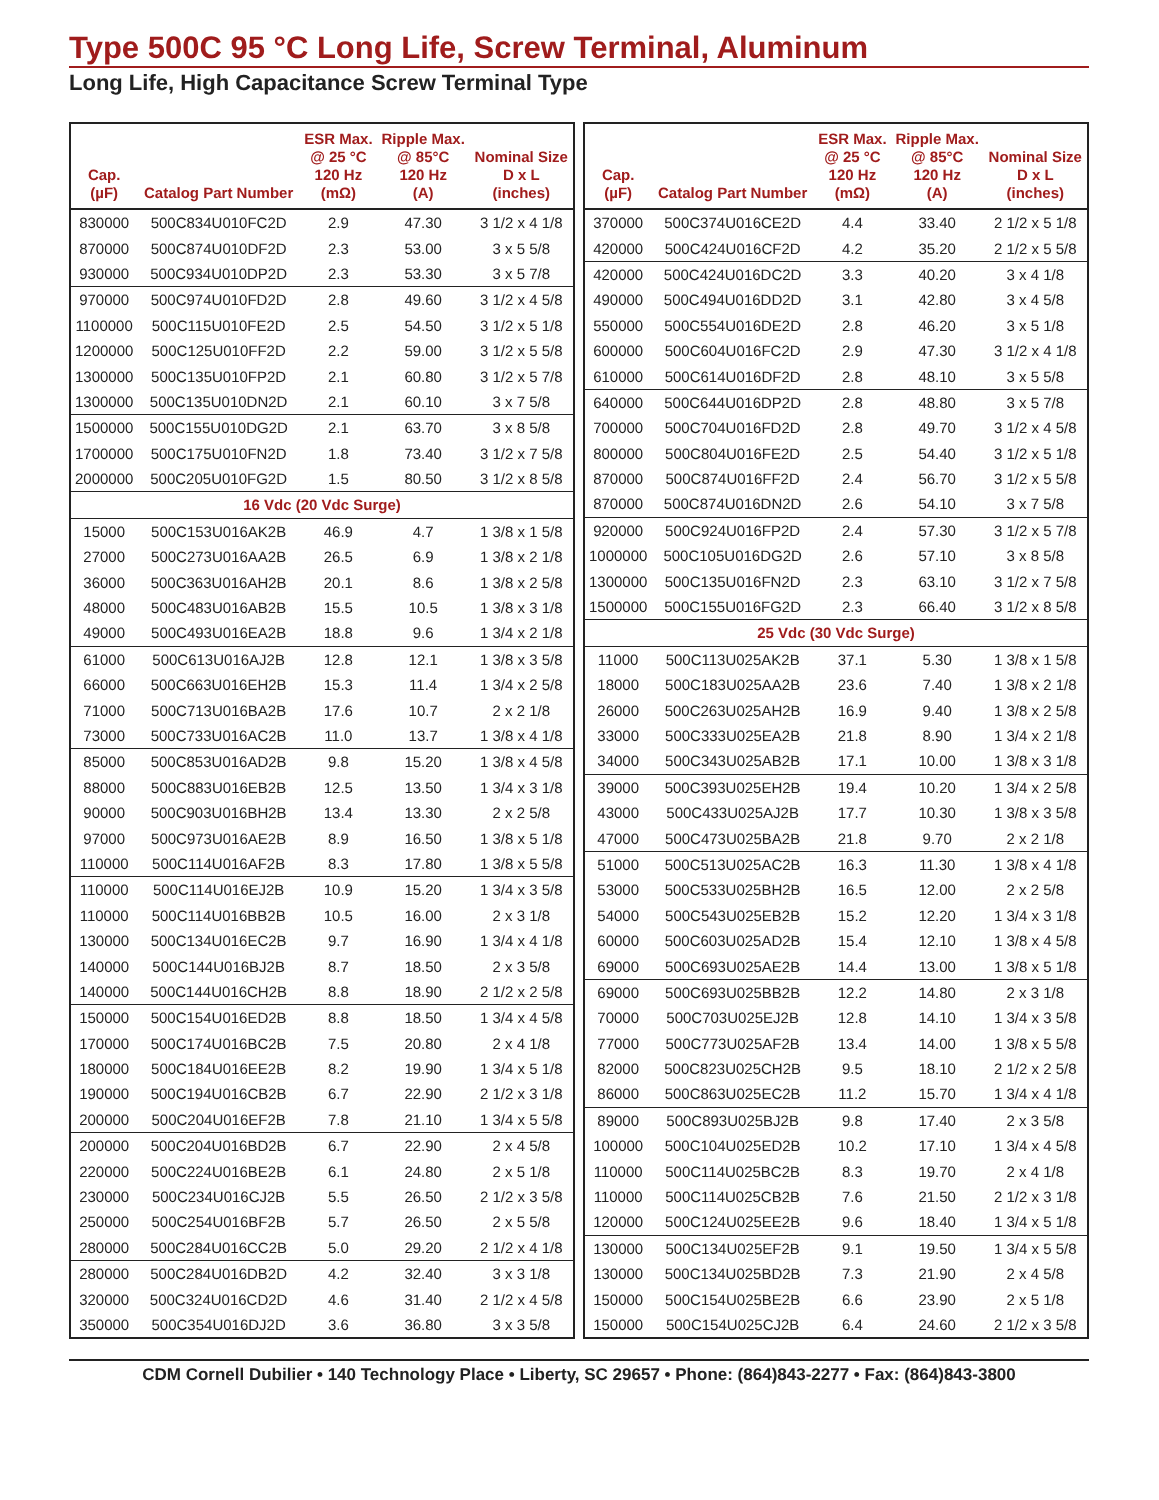Type 500C 95 °C Long Life, Screw Terminal, Aluminum
Long Life, High Capacitance Screw Terminal Type
| Cap. (µF) | Catalog Part Number | ESR Max. @ 25 °C 120 Hz (mΩ) | Ripple Max. @ 85°C 120 Hz (A) | Nominal Size D x L (inches) |
| --- | --- | --- | --- | --- |
| 830000 | 500C834U010FC2D | 2.9 | 47.30 | 3 1/2 x 4 1/8 |
| 870000 | 500C874U010DF2D | 2.3 | 53.00 | 3 x 5 5/8 |
| 930000 | 500C934U010DP2D | 2.3 | 53.30 | 3 x 5 7/8 |
| 970000 | 500C974U010FD2D | 2.8 | 49.60 | 3 1/2 x 4 5/8 |
| 1100000 | 500C115U010FE2D | 2.5 | 54.50 | 3 1/2 x 5 1/8 |
| 1200000 | 500C125U010FF2D | 2.2 | 59.00 | 3 1/2 x 5 5/8 |
| 1300000 | 500C135U010FP2D | 2.1 | 60.80 | 3 1/2 x 5 7/8 |
| 1300000 | 500C135U010DN2D | 2.1 | 60.10 | 3 x 7 5/8 |
| 1500000 | 500C155U010DG2D | 2.1 | 63.70 | 3 x 8 5/8 |
| 1700000 | 500C175U010FN2D | 1.8 | 73.40 | 3 1/2 x 7 5/8 |
| 2000000 | 500C205U010FG2D | 1.5 | 80.50 | 3 1/2 x 8 5/8 |
| 16 Vdc (20 Vdc Surge) | | | | |
| 15000 | 500C153U016AK2B | 46.9 | 4.7 | 1 3/8 x 1 5/8 |
| 27000 | 500C273U016AA2B | 26.5 | 6.9 | 1 3/8 x 2 1/8 |
| 36000 | 500C363U016AH2B | 20.1 | 8.6 | 1 3/8 x 2 5/8 |
| 48000 | 500C483U016AB2B | 15.5 | 10.5 | 1 3/8 x 3 1/8 |
| 49000 | 500C493U016EA2B | 18.8 | 9.6 | 1 3/4 x 2 1/8 |
| 61000 | 500C613U016AJ2B | 12.8 | 12.1 | 1 3/8 x 3 5/8 |
| 66000 | 500C663U016EH2B | 15.3 | 11.4 | 1 3/4 x 2 5/8 |
| 71000 | 500C713U016BA2B | 17.6 | 10.7 | 2 x 2 1/8 |
| 73000 | 500C733U016AC2B | 11.0 | 13.7 | 1 3/8 x 4 1/8 |
| 85000 | 500C853U016AD2B | 9.8 | 15.20 | 1 3/8 x 4 5/8 |
| 88000 | 500C883U016EB2B | 12.5 | 13.50 | 1 3/4 x 3 1/8 |
| 90000 | 500C903U016BH2B | 13.4 | 13.30 | 2 x 2 5/8 |
| 97000 | 500C973U016AE2B | 8.9 | 16.50 | 1 3/8 x 5 1/8 |
| 110000 | 500C114U016AF2B | 8.3 | 17.80 | 1 3/8 x 5 5/8 |
| 110000 | 500C114U016EJ2B | 10.9 | 15.20 | 1 3/4 x 3 5/8 |
| 110000 | 500C114U016BB2B | 10.5 | 16.00 | 2 x 3 1/8 |
| 130000 | 500C134U016EC2B | 9.7 | 16.90 | 1 3/4 x 4 1/8 |
| 140000 | 500C144U016BJ2B | 8.7 | 18.50 | 2 x 3 5/8 |
| 140000 | 500C144U016CH2B | 8.8 | 18.90 | 2 1/2 x 2 5/8 |
| 150000 | 500C154U016ED2B | 8.8 | 18.50 | 1 3/4 x 4 5/8 |
| 170000 | 500C174U016BC2B | 7.5 | 20.80 | 2 x 4 1/8 |
| 180000 | 500C184U016EE2B | 8.2 | 19.90 | 1 3/4 x 5 1/8 |
| 190000 | 500C194U016CB2B | 6.7 | 22.90 | 2 1/2 x 3 1/8 |
| 200000 | 500C204U016EF2B | 7.8 | 21.10 | 1 3/4 x 5 5/8 |
| 200000 | 500C204U016BD2B | 6.7 | 22.90 | 2 x 4 5/8 |
| 220000 | 500C224U016BE2B | 6.1 | 24.80 | 2 x 5 1/8 |
| 230000 | 500C234U016CJ2B | 5.5 | 26.50 | 2 1/2 x 3 5/8 |
| 250000 | 500C254U016BF2B | 5.7 | 26.50 | 2 x 5 5/8 |
| 280000 | 500C284U016CC2B | 5.0 | 29.20 | 2 1/2 x 4 1/8 |
| 280000 | 500C284U016DB2D | 4.2 | 32.40 | 3 x 3 1/8 |
| 320000 | 500C324U016CD2D | 4.6 | 31.40 | 2 1/2 x 4 5/8 |
| 350000 | 500C354U016DJ2D | 3.6 | 36.80 | 3 x 3 5/8 |
| Cap. (µF) | Catalog Part Number | ESR Max. @ 25 °C 120 Hz (mΩ) | Ripple Max. @ 85°C 120 Hz (A) | Nominal Size D x L (inches) |
| --- | --- | --- | --- | --- |
| 370000 | 500C374U016CE2D | 4.4 | 33.40 | 2 1/2 x 5 1/8 |
| 420000 | 500C424U016CF2D | 4.2 | 35.20 | 2 1/2 x 5 5/8 |
| 420000 | 500C424U016DC2D | 3.3 | 40.20 | 3 x 4 1/8 |
| 490000 | 500C494U016DD2D | 3.1 | 42.80 | 3 x 4 5/8 |
| 550000 | 500C554U016DE2D | 2.8 | 46.20 | 3 x 5 1/8 |
| 600000 | 500C604U016FC2D | 2.9 | 47.30 | 3 1/2 x 4 1/8 |
| 610000 | 500C614U016DF2D | 2.8 | 48.10 | 3 x 5 5/8 |
| 640000 | 500C644U016DP2D | 2.8 | 48.80 | 3 x 5 7/8 |
| 700000 | 500C704U016FD2D | 2.8 | 49.70 | 3 1/2 x 4 5/8 |
| 800000 | 500C804U016FE2D | 2.5 | 54.40 | 3 1/2 x 5 1/8 |
| 870000 | 500C874U016FF2D | 2.4 | 56.70 | 3 1/2 x 5 5/8 |
| 870000 | 500C874U016DN2D | 2.6 | 54.10 | 3 x 7 5/8 |
| 920000 | 500C924U016FP2D | 2.4 | 57.30 | 3 1/2 x 5 7/8 |
| 1000000 | 500C105U016DG2D | 2.6 | 57.10 | 3 x 8 5/8 |
| 1300000 | 500C135U016FN2D | 2.3 | 63.10 | 3 1/2 x 7 5/8 |
| 1500000 | 500C155U016FG2D | 2.3 | 66.40 | 3 1/2 x 8 5/8 |
| 25 Vdc (30 Vdc Surge) | | | | |
| 11000 | 500C113U025AK2B | 37.1 | 5.30 | 1 3/8 x 1 5/8 |
| 18000 | 500C183U025AA2B | 23.6 | 7.40 | 1 3/8 x 2 1/8 |
| 26000 | 500C263U025AH2B | 16.9 | 9.40 | 1 3/8 x 2 5/8 |
| 33000 | 500C333U025EA2B | 21.8 | 8.90 | 1 3/4 x 2 1/8 |
| 34000 | 500C343U025AB2B | 17.1 | 10.00 | 1 3/8 x 3 1/8 |
| 39000 | 500C393U025EH2B | 19.4 | 10.20 | 1 3/4 x 2 5/8 |
| 43000 | 500C433U025AJ2B | 17.7 | 10.30 | 1 3/8 x 3 5/8 |
| 47000 | 500C473U025BA2B | 21.8 | 9.70 | 2 x 2 1/8 |
| 51000 | 500C513U025AC2B | 16.3 | 11.30 | 1 3/8 x 4 1/8 |
| 53000 | 500C533U025BH2B | 16.5 | 12.00 | 2 x 2 5/8 |
| 54000 | 500C543U025EB2B | 15.2 | 12.20 | 1 3/4 x 3 1/8 |
| 60000 | 500C603U025AD2B | 15.4 | 12.10 | 1 3/8 x 4 5/8 |
| 69000 | 500C693U025AE2B | 14.4 | 13.00 | 1 3/8 x 5 1/8 |
| 69000 | 500C693U025BB2B | 12.2 | 14.80 | 2 x 3 1/8 |
| 70000 | 500C703U025EJ2B | 12.8 | 14.10 | 1 3/4 x 3 5/8 |
| 77000 | 500C773U025AF2B | 13.4 | 14.00 | 1 3/8 x 5 5/8 |
| 82000 | 500C823U025CH2B | 9.5 | 18.10 | 2 1/2 x 2 5/8 |
| 86000 | 500C863U025EC2B | 11.2 | 15.70 | 1 3/4 x 4 1/8 |
| 89000 | 500C893U025BJ2B | 9.8 | 17.40 | 2 x 3 5/8 |
| 100000 | 500C104U025ED2B | 10.2 | 17.10 | 1 3/4 x 4 5/8 |
| 110000 | 500C114U025BC2B | 8.3 | 19.70 | 2 x 4 1/8 |
| 110000 | 500C114U025CB2B | 7.6 | 21.50 | 2 1/2 x 3 1/8 |
| 120000 | 500C124U025EE2B | 9.6 | 18.40 | 1 3/4 x 5 1/8 |
| 130000 | 500C134U025EF2B | 9.1 | 19.50 | 1 3/4 x 5 5/8 |
| 130000 | 500C134U025BD2B | 7.3 | 21.90 | 2 x 4 5/8 |
| 150000 | 500C154U025BE2B | 6.6 | 23.90 | 2 x 5 1/8 |
| 150000 | 500C154U025CJ2B | 6.4 | 24.60 | 2 1/2 x 3 5/8 |
CDM Cornell Dubilier • 140 Technology Place • Liberty, SC 29657 • Phone: (864)843-2277 • Fax: (864)843-3800